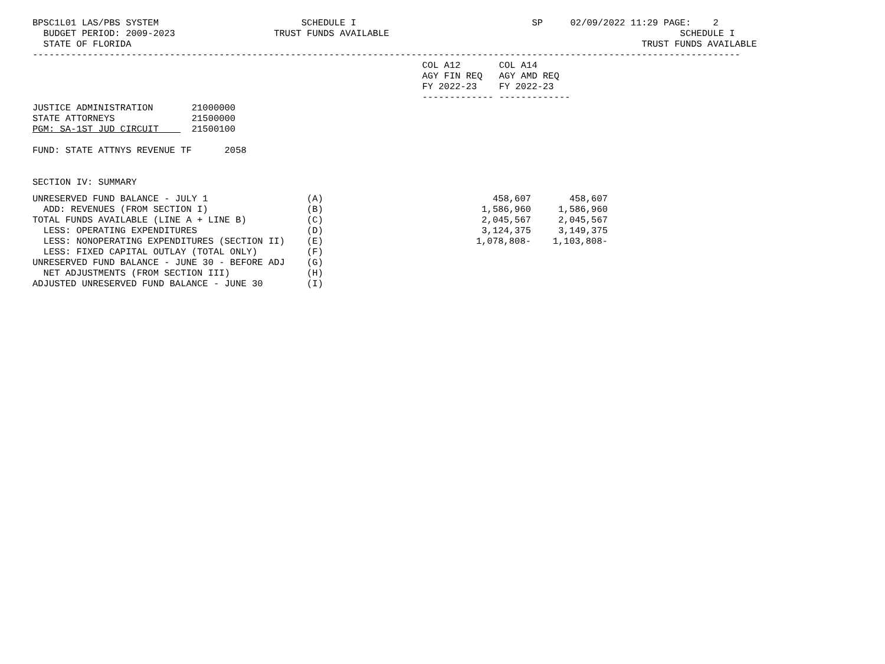BPSC1L01 LAS/PBS SYSTEM                          SCHEDULE I                                SP     02/09/2022 11:29 PAGE:    2
  BUDGET PERIOD: 2009-2023                  TRUST FUNDS AVAILABLE                                                     SCHEDULE I
  STATE OF FLORIDA                                                                                             TRUST FUNDS AVAILABLE
---------------------------------------------------------------------------------------------------------------------------------
                                                                       COL A12       COL A14
                                                                       AGY FIN REQ   AGY AMD REQ
                                                                       FY 2022-23    FY 2022-23
                                                                       ------------- -------------
JUSTICE ADMINISTRATION       21000000
STATE ATTORNEYS              21500000
PGM: SA-1ST JUD CIRCUIT      21500100

FUND: STATE ATTNYS REVENUE TF      2058


SECTION IV: SUMMARY
| UNRESERVED FUND BALANCE - JULY 1 | (A) | 458,607 | 458,607 |
| ADD: REVENUES (FROM SECTION I) | (B) | 1,586,960 | 1,586,960 |
| TOTAL FUNDS AVAILABLE (LINE A + LINE B) | (C) | 2,045,567 | 2,045,567 |
| LESS: OPERATING EXPENDITURES | (D) | 3,124,375 | 3,149,375 |
| LESS: NONOPERATING EXPENDITURES (SECTION II) | (E) | 1,078,808- | 1,103,808- |
| LESS: FIXED CAPITAL OUTLAY (TOTAL ONLY) | (F) | | |
| UNRESERVED FUND BALANCE - JUNE 30 - BEFORE ADJ | (G) | | |
| NET ADJUSTMENTS (FROM SECTION III) | (H) | | |
| ADJUSTED UNRESERVED FUND BALANCE - JUNE 30 | (I) | | |